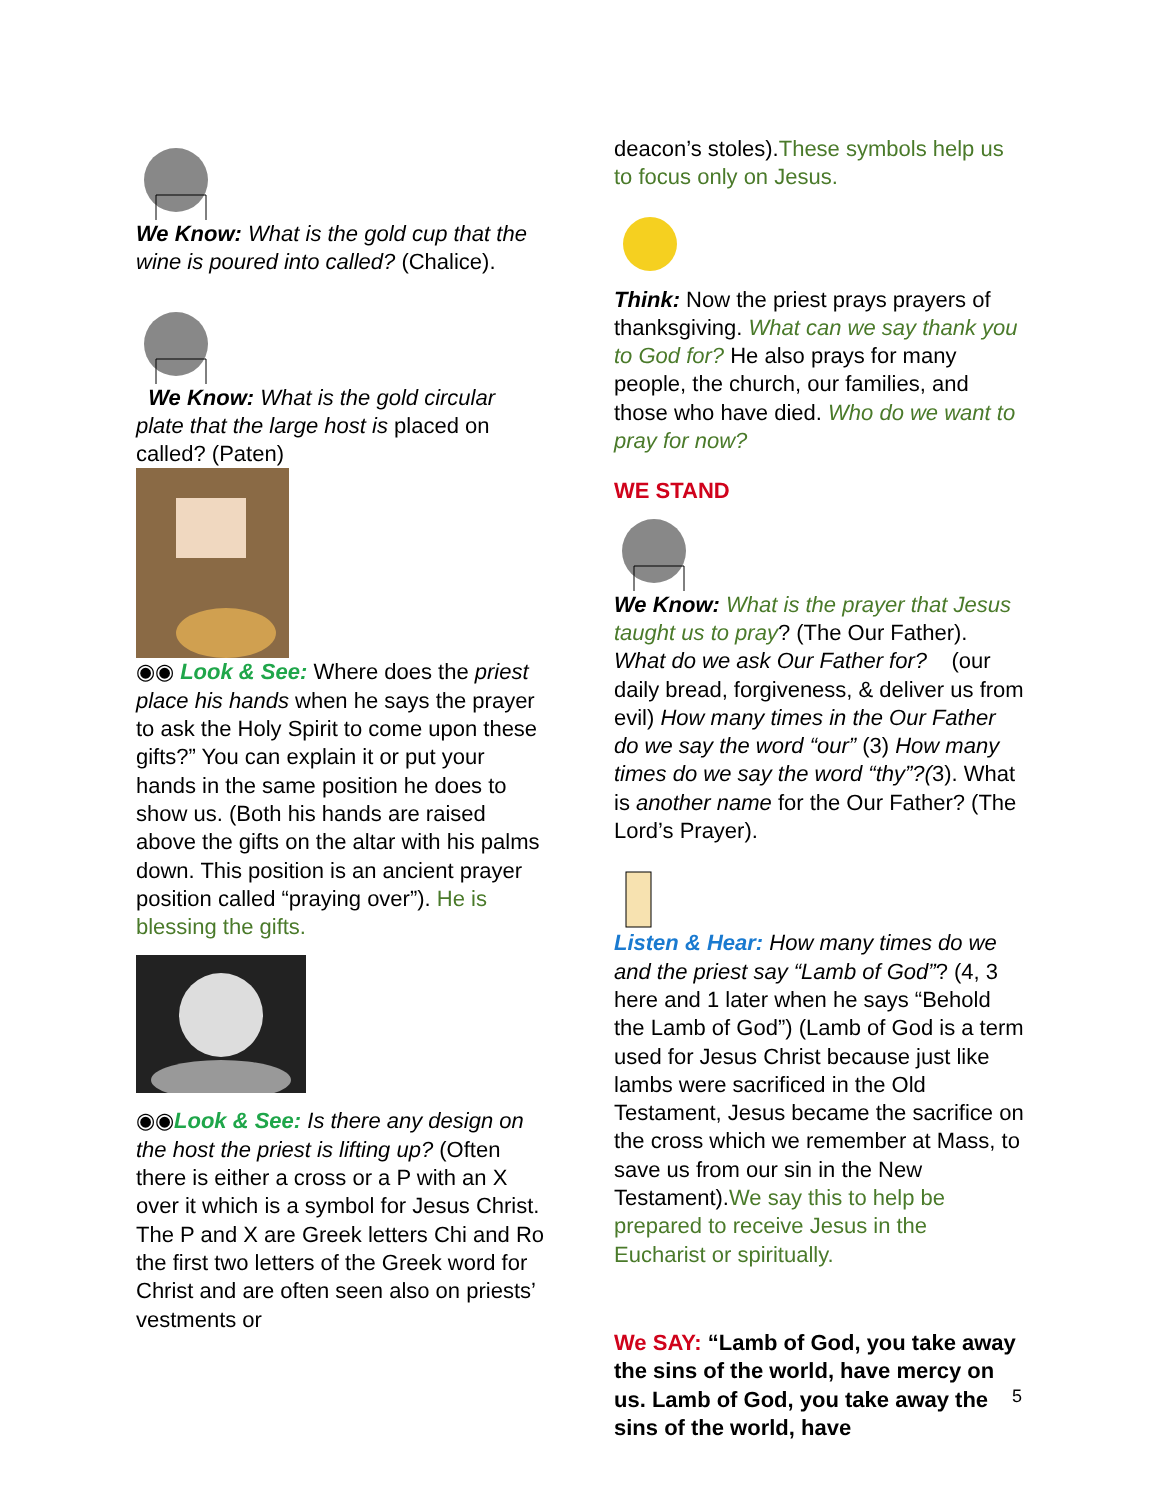We Know: What is the gold cup that the wine is poured into called? (Chalice).
We Know: What is the gold circular plate that the large host is placed on called? (Paten)
◉◉ Look & See: Where does the priest place his hands when he says the prayer to ask the Holy Spirit to come upon these gifts?” You can explain it or put your hands in the same position he does to show us. (Both his hands are raised above the gifts on the altar with his palms down. This position is an ancient prayer position called “praying over”). He is blessing the gifts.
◉◉Look & See: Is there any design on the host the priest is lifting up? (Often there is either a cross or a P with an X over it which is a symbol for Jesus Christ. The P and X are Greek letters Chi and Ro the first two letters of the Greek word for Christ and are often seen also on priests’ vestments or
deacon’s stoles).These symbols help us to focus only on Jesus.
Think: Now the priest prays prayers of thanksgiving. What can we say thank you to God for? He also prays for many people, the church, our families, and those who have died. Who do we want to pray for now?
WE STAND
We Know: What is the prayer that Jesus taught us to pray? (The Our Father). What do we ask Our Father for? (our daily bread, forgiveness, & deliver us from evil) How many times in the Our Father do we say the word “our” (3) How many times do we say the word “thy”?(3). What is another name for the Our Father? (The Lord’s Prayer).
Listen & Hear: How many times do we and the priest say “Lamb of God”? (4, 3 here and 1 later when he says “Behold the Lamb of God”) (Lamb of God is a term used for Jesus Christ because just like lambs were sacrificed in the Old Testament, Jesus became the sacrifice on the cross which we remember at Mass, to save us from our sin in the New Testament).We say this to help be prepared to receive Jesus in the Eucharist or spiritually.
We SAY: “Lamb of God, you take away the sins of the world, have mercy on us. Lamb of God, you take away the sins of the world, have
5